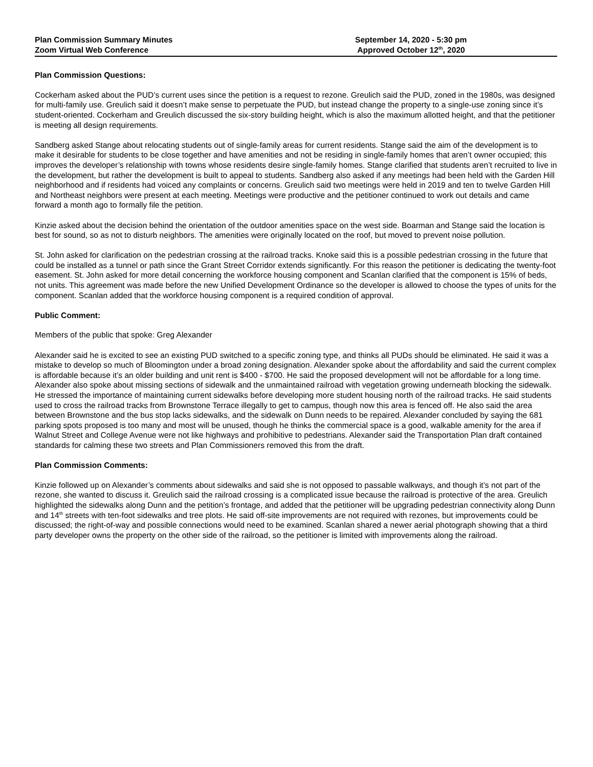Plan Commission Summary Minutes
Zoom Virtual Web Conference
September 14, 2020 - 5:30 pm
Approved October 12<sup>th</sup>, 2020
Plan Commission Questions:
Cockerham asked about the PUD’s current uses since the petition is a request to rezone. Greulich said the PUD, zoned in the 1980s, was designed for multi-family use. Greulich said it doesn’t make sense to perpetuate the PUD, but instead change the property to a single-use zoning since it’s student-oriented. Cockerham and Greulich discussed the six-story building height, which is also the maximum allotted height, and that the petitioner is meeting all design requirements.
Sandberg asked Stange about relocating students out of single-family areas for current residents. Stange said the aim of the development is to make it desirable for students to be close together and have amenities and not be residing in single-family homes that aren’t owner occupied; this improves the developer’s relationship with towns whose residents desire single-family homes. Stange clarified that students aren’t recruited to live in the development, but rather the development is built to appeal to students. Sandberg also asked if any meetings had been held with the Garden Hill neighborhood and if residents had voiced any complaints or concerns. Greulich said two meetings were held in 2019 and ten to twelve Garden Hill and Northeast neighbors were present at each meeting. Meetings were productive and the petitioner continued to work out details and came forward a month ago to formally file the petition.
Kinzie asked about the decision behind the orientation of the outdoor amenities space on the west side. Boarman and Stange said the location is best for sound, so as not to disturb neighbors. The amenities were originally located on the roof, but moved to prevent noise pollution.
St. John asked for clarification on the pedestrian crossing at the railroad tracks. Knoke said this is a possible pedestrian crossing in the future that could be installed as a tunnel or path since the Grant Street Corridor extends significantly. For this reason the petitioner is dedicating the twenty-foot easement. St. John asked for more detail concerning the workforce housing component and Scanlan clarified that the component is 15% of beds, not units. This agreement was made before the new Unified Development Ordinance so the developer is allowed to choose the types of units for the component. Scanlan added that the workforce housing component is a required condition of approval.
Public Comment:
Members of the public that spoke: Greg Alexander
Alexander said he is excited to see an existing PUD switched to a specific zoning type, and thinks all PUDs should be eliminated. He said it was a mistake to develop so much of Bloomington under a broad zoning designation. Alexander spoke about the affordability and said the current complex is affordable because it’s an older building and unit rent is $400 - $700. He said the proposed development will not be affordable for a long time. Alexander also spoke about missing sections of sidewalk and the unmaintained railroad with vegetation growing underneath blocking the sidewalk. He stressed the importance of maintaining current sidewalks before developing more student housing north of the railroad tracks. He said students used to cross the railroad tracks from Brownstone Terrace illegally to get to campus, though now this area is fenced off. He also said the area between Brownstone and the bus stop lacks sidewalks, and the sidewalk on Dunn needs to be repaired. Alexander concluded by saying the 681 parking spots proposed is too many and most will be unused, though he thinks the commercial space is a good, walkable amenity for the area if Walnut Street and College Avenue were not like highways and prohibitive to pedestrians. Alexander said the Transportation Plan draft contained standards for calming these two streets and Plan Commissioners removed this from the draft.
Plan Commission Comments:
Kinzie followed up on Alexander’s comments about sidewalks and said she is not opposed to passable walkways, and though it’s not part of the rezone, she wanted to discuss it. Greulich said the railroad crossing is a complicated issue because the railroad is protective of the area. Greulich highlighted the sidewalks along Dunn and the petition’s frontage, and added that the petitioner will be upgrading pedestrian connectivity along Dunn and 14<sup>th</sup> streets with ten-foot sidewalks and tree plots. He said off-site improvements are not required with rezones, but improvements could be discussed; the right-of-way and possible connections would need to be examined. Scanlan shared a newer aerial photograph showing that a third party developer owns the property on the other side of the railroad, so the petitioner is limited with improvements along the railroad.